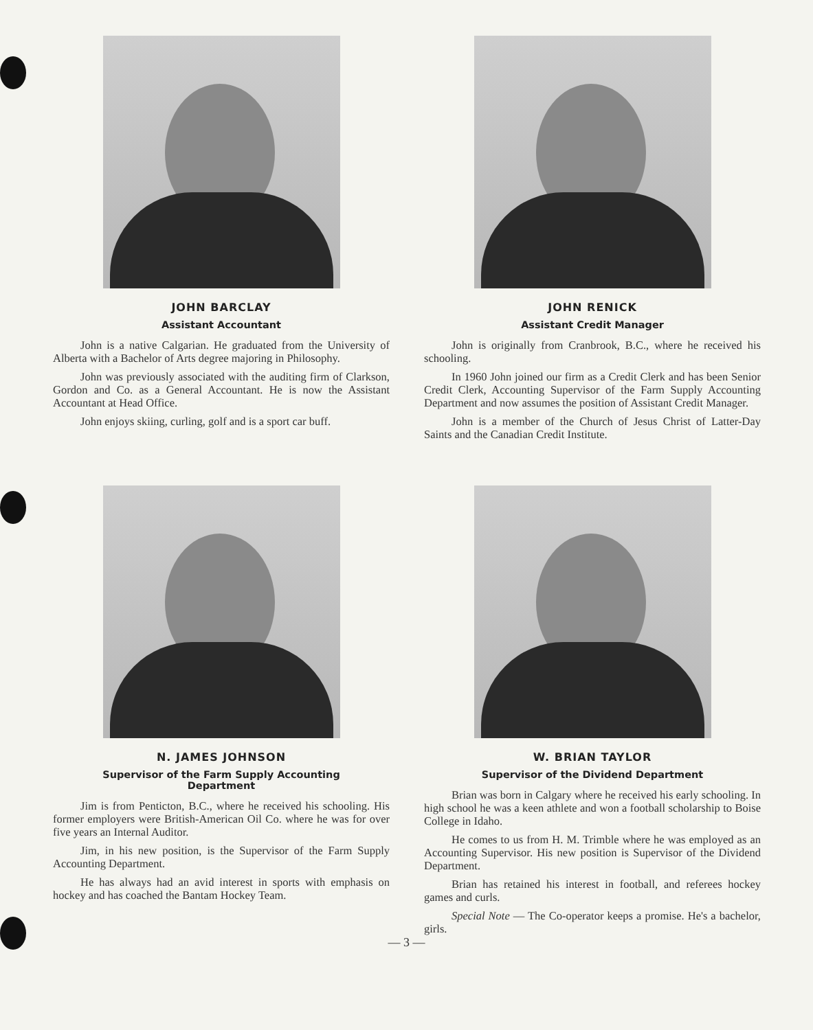JOHN BARCLAY
Assistant Accountant
John is a native Calgarian. He graduated from the University of Alberta with a Bachelor of Arts degree majoring in Philosophy.
John was previously associated with the auditing firm of Clarkson, Gordon and Co. as a General Accountant. He is now the Assistant Accountant at Head Office.
John enjoys skiing, curling, golf and is a sport car buff.
JOHN RENICK
Assistant Credit Manager
John is originally from Cranbrook, B.C., where he received his schooling.
In 1960 John joined our firm as a Credit Clerk and has been Senior Credit Clerk, Accounting Supervisor of the Farm Supply Accounting Department and now assumes the position of Assistant Credit Manager.
John is a member of the Church of Jesus Christ of Latter-Day Saints and the Canadian Credit Institute.
N. JAMES JOHNSON
Supervisor of the Farm Supply Accounting
Department
Jim is from Penticton, B.C., where he received his schooling. His former employers were British-American Oil Co. where he was for over five years an Internal Auditor.
Jim, in his new position, is the Supervisor of the Farm Supply Accounting Department.
He has always had an avid interest in sports with emphasis on hockey and has coached the Bantam Hockey Team.
W. BRIAN TAYLOR
Supervisor of the Dividend Department
Brian was born in Calgary where he received his early schooling. In high school he was a keen athlete and won a football scholarship to Boise College in Idaho.
He comes to us from H. M. Trimble where he was employed as an Accounting Supervisor. His new position is Supervisor of the Dividend Department.
Brian has retained his interest in football, and referees hockey games and curls.
Special Note — The Co-operator keeps a promise. He's a bachelor, girls.
— 3 —